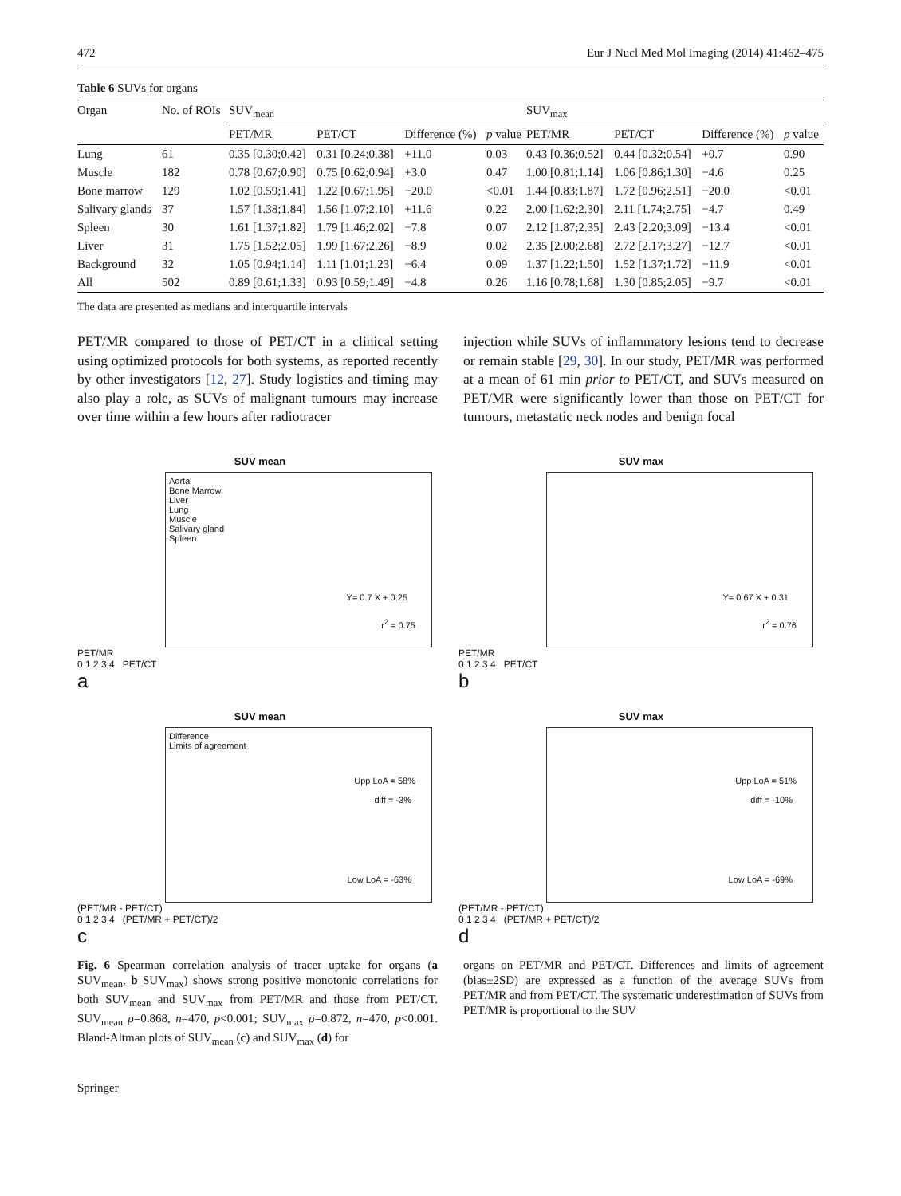472 Eur J Nucl Med Mol Imaging (2014) 41:462–475
Table 6 SUVs for organs
| Organ | No. of ROIs | SUV<sub>mean</sub> | | | | SUV<sub>max</sub> | | | |
| --- | --- | --- | --- | --- | --- | --- | --- | --- | --- |
| | | PET/MR | PET/CT | Difference (%) | p value | PET/MR | PET/CT | Difference (%) | p value |
| Lung | 61 | 0.35 [0.30;0.42] | 0.31 [0.24;0.38] | +11.0 | 0.03 | 0.43 [0.36;0.52] | 0.44 [0.32;0.54] | +0.7 | 0.90 |
| Muscle | 182 | 0.78 [0.67;0.90] | 0.75 [0.62;0.94] | +3.0 | 0.47 | 1.00 [0.81;1.14] | 1.06 [0.86;1.30] | −4.6 | 0.25 |
| Bone marrow | 129 | 1.02 [0.59;1.41] | 1.22 [0.67;1.95] | −20.0 | <0.01 | 1.44 [0.83;1.87] | 1.72 [0.96;2.51] | −20.0 | <0.01 |
| Salivary glands | 37 | 1.57 [1.38;1.84] | 1.56 [1.07;2.10] | +11.6 | 0.22 | 2.00 [1.62;2.30] | 2.11 [1.74;2.75] | −4.7 | 0.49 |
| Spleen | 30 | 1.61 [1.37;1.82] | 1.79 [1.46;2.02] | −7.8 | 0.07 | 2.12 [1.87;2.35] | 2.43 [2.20;3.09] | −13.4 | <0.01 |
| Liver | 31 | 1.75 [1.52;2.05] | 1.99 [1.67;2.26] | −8.9 | 0.02 | 2.35 [2.00;2.68] | 2.72 [2.17;3.27] | −12.7 | <0.01 |
| Background | 32 | 1.05 [0.94;1.14] | 1.11 [1.01;1.23] | −6.4 | 0.09 | 1.37 [1.22;1.50] | 1.52 [1.37;1.72] | −11.9 | <0.01 |
| All | 502 | 0.89 [0.61;1.33] | 0.93 [0.59;1.49] | −4.8 | 0.26 | 1.16 [0.78;1.68] | 1.30 [0.85;2.05] | −9.7 | <0.01 |
The data are presented as medians and interquartile intervals
PET/MR compared to those of PET/CT in a clinical setting using optimized protocols for both systems, as reported recently by other investigators [12, 27]. Study logistics and timing may also play a role, as SUVs of malignant tumours may increase over time within a few hours after radiotracer
injection while SUVs of inflammatory lesions tend to decrease or remain stable [29, 30]. In our study, PET/MR was performed at a mean of 61 min prior to PET/CT, and SUVs measured on PET/MR were significantly lower than those on PET/CT for tumours, metastatic neck nodes and benign focal
SUV mean
Aorta
Bone Marrow
Liver
Lung
Muscle
Salivary gland
Spleen
Y= 0.7 X + 0.25
r<sup>2</sup> = 0.75
PET/MR
0 1 2 3 4 PET/CT
a
SUV max
Y= 0.67 X + 0.31
r<sup>2</sup> = 0.76
PET/MR
0 1 2 3 4 PET/CT
b
SUV mean
Difference
Limits of agreement
Upp LoA = 58%
diff = -3%
Low LoA = -63%
(PET/MR - PET/CT)
0 1 2 3 4 (PET/MR + PET/CT)/2
c
SUV max
Upp LoA = 51%
diff = -10%
Low LoA = -69%
(PET/MR - PET/CT)
0 1 2 3 4 (PET/MR + PET/CT)/2
d
Fig. 6 Spearman correlation analysis of tracer uptake for organs (a SUV<sub>mean</sub>, b SUV<sub>max</sub>) shows strong positive monotonic correlations for both SUV<sub>mean</sub> and SUV<sub>max</sub> from PET/MR and those from PET/CT. SUV<sub>mean</sub> ρ=0.868, n=470, p<0.001; SUV<sub>max</sub> ρ=0.872, n=470, p<0.001. Bland-Altman plots of SUV<sub>mean</sub> (c) and SUV<sub>max</sub> (d) for
organs on PET/MR and PET/CT. Differences and limits of agreement (bias±2SD) are expressed as a function of the average SUVs from PET/MR and from PET/CT. The systematic underestimation of SUVs from PET/MR is proportional to the SUV
Springer